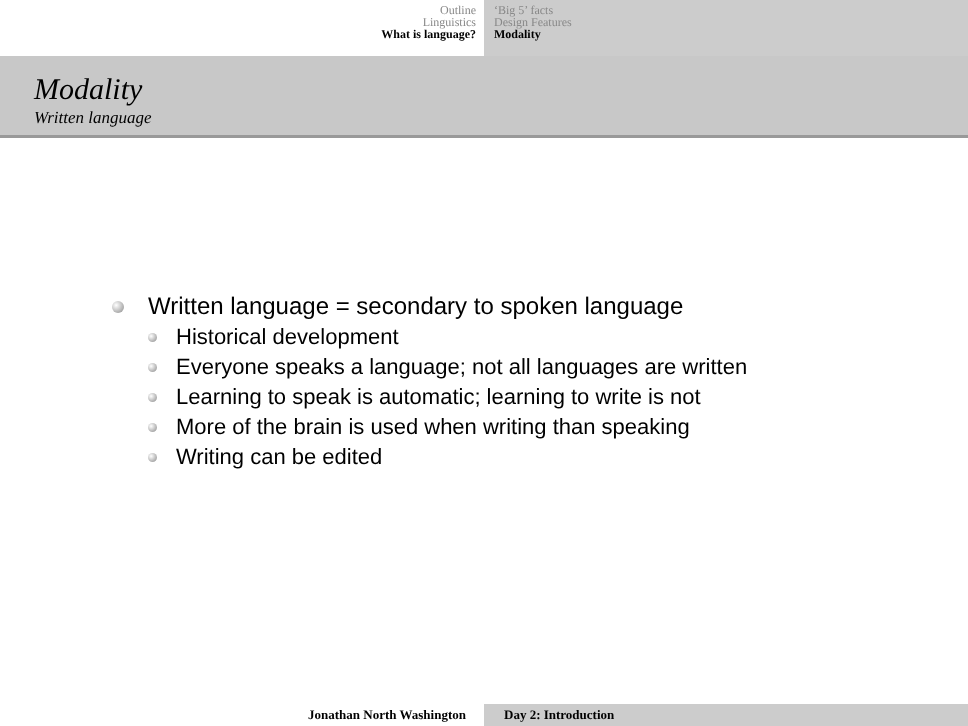Outline
Linguistics
What is language?
‘Big 5’ facts
Design Features
Modality
Modality
Written language
Written language = secondary to spoken language
Historical development
Everyone speaks a language; not all languages are written
Learning to speak is automatic; learning to write is not
More of the brain is used when writing than speaking
Writing can be edited
Jonathan North Washington Day 2: Introduction